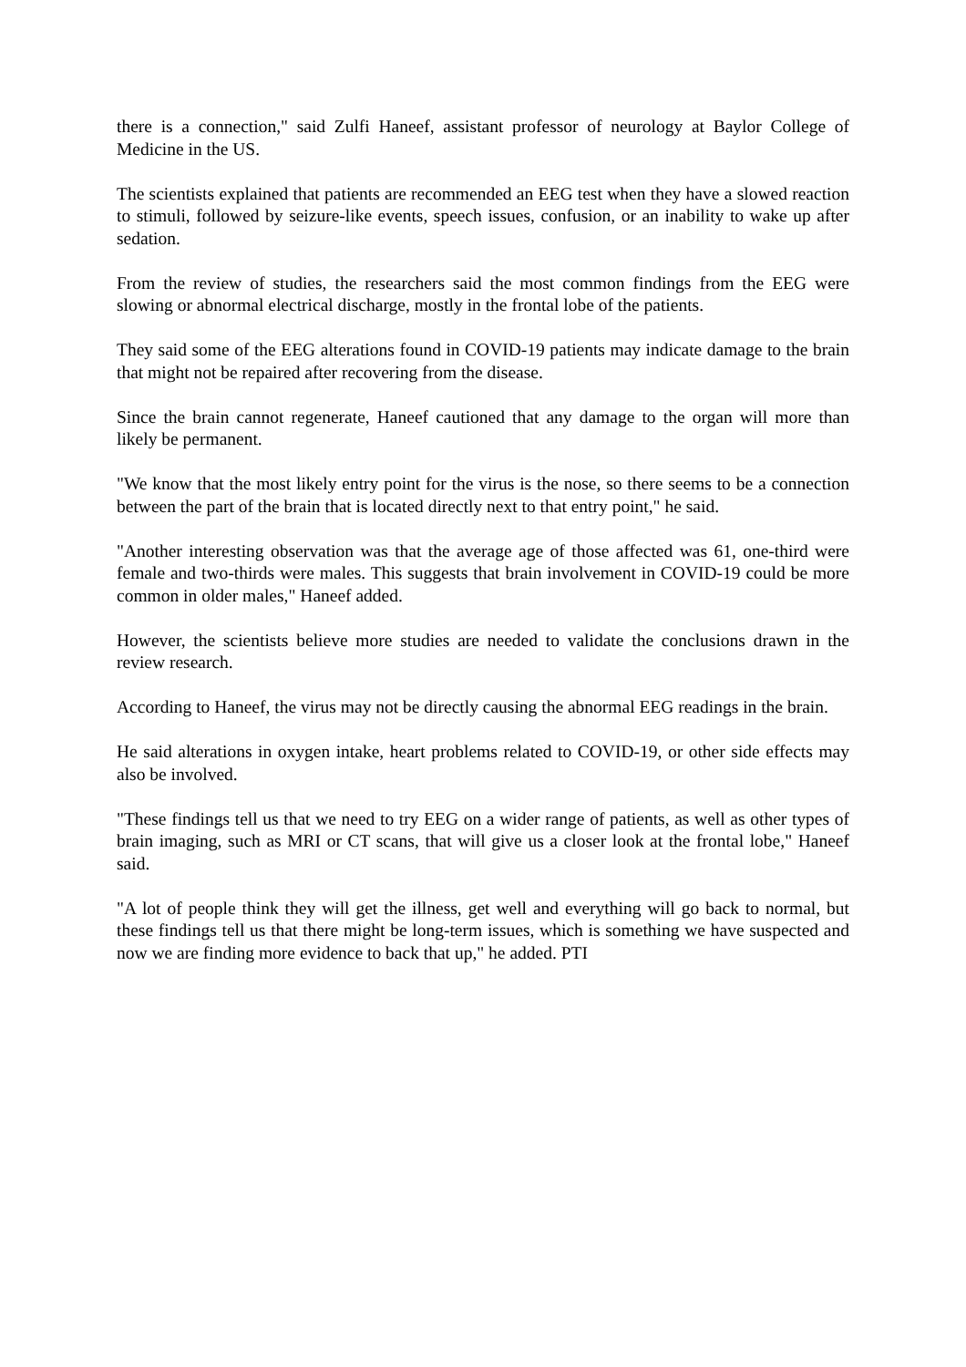there is a connection," said Zulfi Haneef, assistant professor of neurology at Baylor College of Medicine in the US.
The scientists explained that patients are recommended an EEG test when they have a slowed reaction to stimuli, followed by seizure-like events, speech issues, confusion, or an inability to wake up after sedation.
From the review of studies, the researchers said the most common findings from the EEG were slowing or abnormal electrical discharge, mostly in the frontal lobe of the patients.
They said some of the EEG alterations found in COVID-19 patients may indicate damage to the brain that might not be repaired after recovering from the disease.
Since the brain cannot regenerate, Haneef cautioned that any damage to the organ will more than likely be permanent.
"We know that the most likely entry point for the virus is the nose, so there seems to be a connection between the part of the brain that is located directly next to that entry point," he said.
"Another interesting observation was that the average age of those affected was 61, one-third were female and two-thirds were males. This suggests that brain involvement in COVID-19 could be more common in older males," Haneef added.
However, the scientists believe more studies are needed to validate the conclusions drawn in the review research.
According to Haneef, the virus may not be directly causing the abnormal EEG readings in the brain.
He said alterations in oxygen intake, heart problems related to COVID-19, or other side effects may also be involved.
"These findings tell us that we need to try EEG on a wider range of patients, as well as other types of brain imaging, such as MRI or CT scans, that will give us a closer look at the frontal lobe," Haneef said.
"A lot of people think they will get the illness, get well and everything will go back to normal, but these findings tell us that there might be long-term issues, which is something we have suspected and now we are finding more evidence to back that up," he added. PTI